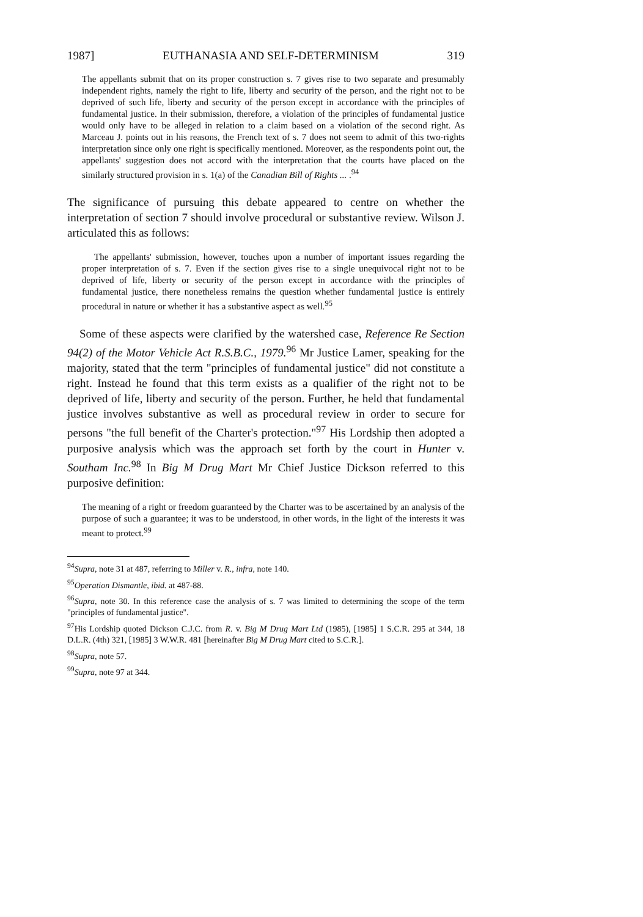1987] EUTHANASIA AND SELF-DETERMINISM 319
The appellants submit that on its proper construction s. 7 gives rise to two separate and presumably independent rights, namely the right to life, liberty and security of the person, and the right not to be deprived of such life, liberty and security of the person except in accordance with the principles of fundamental justice. In their submission, therefore, a violation of the principles of fundamental justice would only have to be alleged in relation to a claim based on a violation of the second right. As Marceau J. points out in his reasons, the French text of s. 7 does not seem to admit of this two-rights interpretation since only one right is specifically mentioned. Moreover, as the respondents point out, the appellants' suggestion does not accord with the interpretation that the courts have placed on the similarly structured provision in s. 1(a) of the Canadian Bill of Rights ... .<sup>94</sup>
The significance of pursuing this debate appeared to centre on whether the interpretation of section 7 should involve procedural or substantive review. Wilson J. articulated this as follows:
The appellants' submission, however, touches upon a number of important issues regarding the proper interpretation of s. 7. Even if the section gives rise to a single unequivocal right not to be deprived of life, liberty or security of the person except in accordance with the principles of fundamental justice, there nonetheless remains the question whether fundamental justice is entirely procedural in nature or whether it has a substantive aspect as well.<sup>95</sup>
Some of these aspects were clarified by the watershed case, Reference Re Section 94(2) of the Motor Vehicle Act R.S.B.C., 1979.<sup>96</sup> Mr Justice Lamer, speaking for the majority, stated that the term "principles of fundamental justice" did not constitute a right. Instead he found that this term exists as a qualifier of the right not to be deprived of life, liberty and security of the person. Further, he held that fundamental justice involves substantive as well as procedural review in order to secure for persons "the full benefit of the Charter's protection."<sup>97</sup> His Lordship then adopted a purposive analysis which was the approach set forth by the court in Hunter v. Southam Inc.<sup>98</sup> In Big M Drug Mart Mr Chief Justice Dickson referred to this purposive definition:
The meaning of a right or freedom guaranteed by the Charter was to be ascertained by an analysis of the purpose of such a guarantee; it was to be understood, in other words, in the light of the interests it was meant to protect.<sup>99</sup>
<sup>94</sup> Supra, note 31 at 487, referring to Miller v. R., infra, note 140.
<sup>95</sup> Operation Dismantle, ibid. at 487-88.
<sup>96</sup> Supra, note 30. In this reference case the analysis of s. 7 was limited to determining the scope of the term "principles of fundamental justice".
<sup>97</sup> His Lordship quoted Dickson C.J.C. from R. v. Big M Drug Mart Ltd (1985), [1985] 1 S.C.R. 295 at 344, 18 D.L.R. (4th) 321, [1985] 3 W.W.R. 481 [hereinafter Big M Drug Mart cited to S.C.R.].
<sup>98</sup> Supra, note 57.
<sup>99</sup> Supra, note 97 at 344.